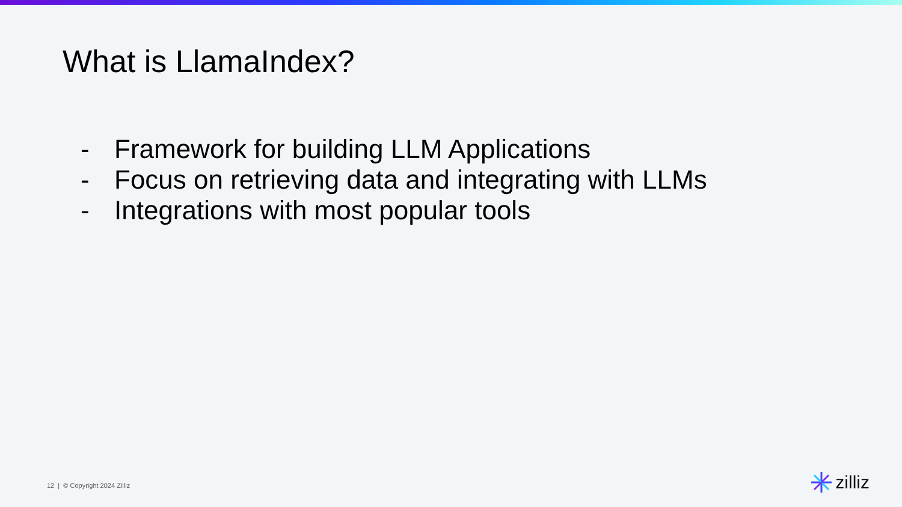What is LlamaIndex?
- Framework for building LLM Applications
- Focus on retrieving data and integrating with LLMs
- Integrations with most popular tools
12 | © Copyright 2024 Zilliz zilliz